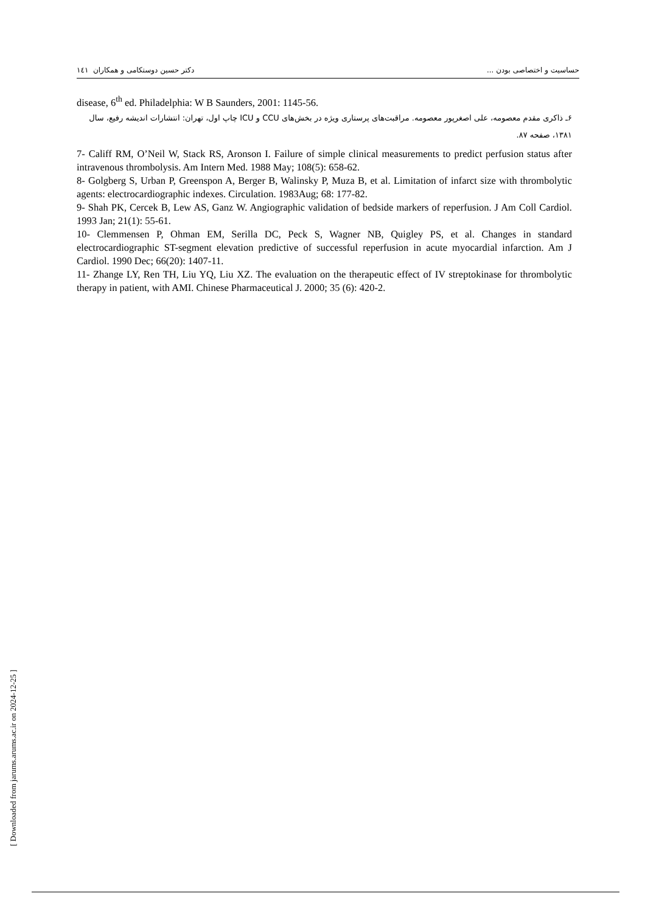حساسیت و اختصاصی بودن ... دکتر حسین دوستکامی و همکاران ۱٤۱
disease, 6<sup>th</sup> ed. Philadelphia: W B Saunders, 2001: 1145-56.
۶ـ ذاکری مقدم معصومه، علی اصغرپور معصومه. مراقبت‌های پرستاری ویژه در بخش‌های CCU و ICU چاپ اول، تهران: انتشارات اندیشه رفیع، سال ۱۳۸۱، صفحه ۸۷.
7- Califf RM, O’Neil W, Stack RS, Aronson I. Failure of simple clinical measurements to predict perfusion status after intravenous thrombolysis. Am Intern Med. 1988 May; 108(5): 658-62.
8- Golgberg S, Urban P, Greenspon A, Berger B, Walinsky P, Muza B, et al. Limitation of infarct size with thrombolytic agents: electrocardiographic indexes. Circulation. 1983Aug; 68: 177-82.
9- Shah PK, Cercek B, Lew AS, Ganz W. Angiographic validation of bedside markers of reperfusion. J Am Coll Cardiol. 1993 Jan; 21(1): 55-61.
10- Clemmensen P, Ohman EM, Serilla DC, Peck S, Wagner NB, Quigley PS, et al. Changes in standard electrocardiographic ST-segment elevation predictive of successful reperfusion in acute myocardial infarction. Am J Cardiol. 1990 Dec; 66(20): 1407-11.
11- Zhange LY, Ren TH, Liu YQ, Liu XZ. The evaluation on the therapeutic effect of IV streptokinase for thrombolytic therapy in patient, with AMI. Chinese Pharmaceutical J. 2000; 35 (6): 420-2.
[ Downloaded from jarums.arums.ac.ir on 2024-12-25 ]